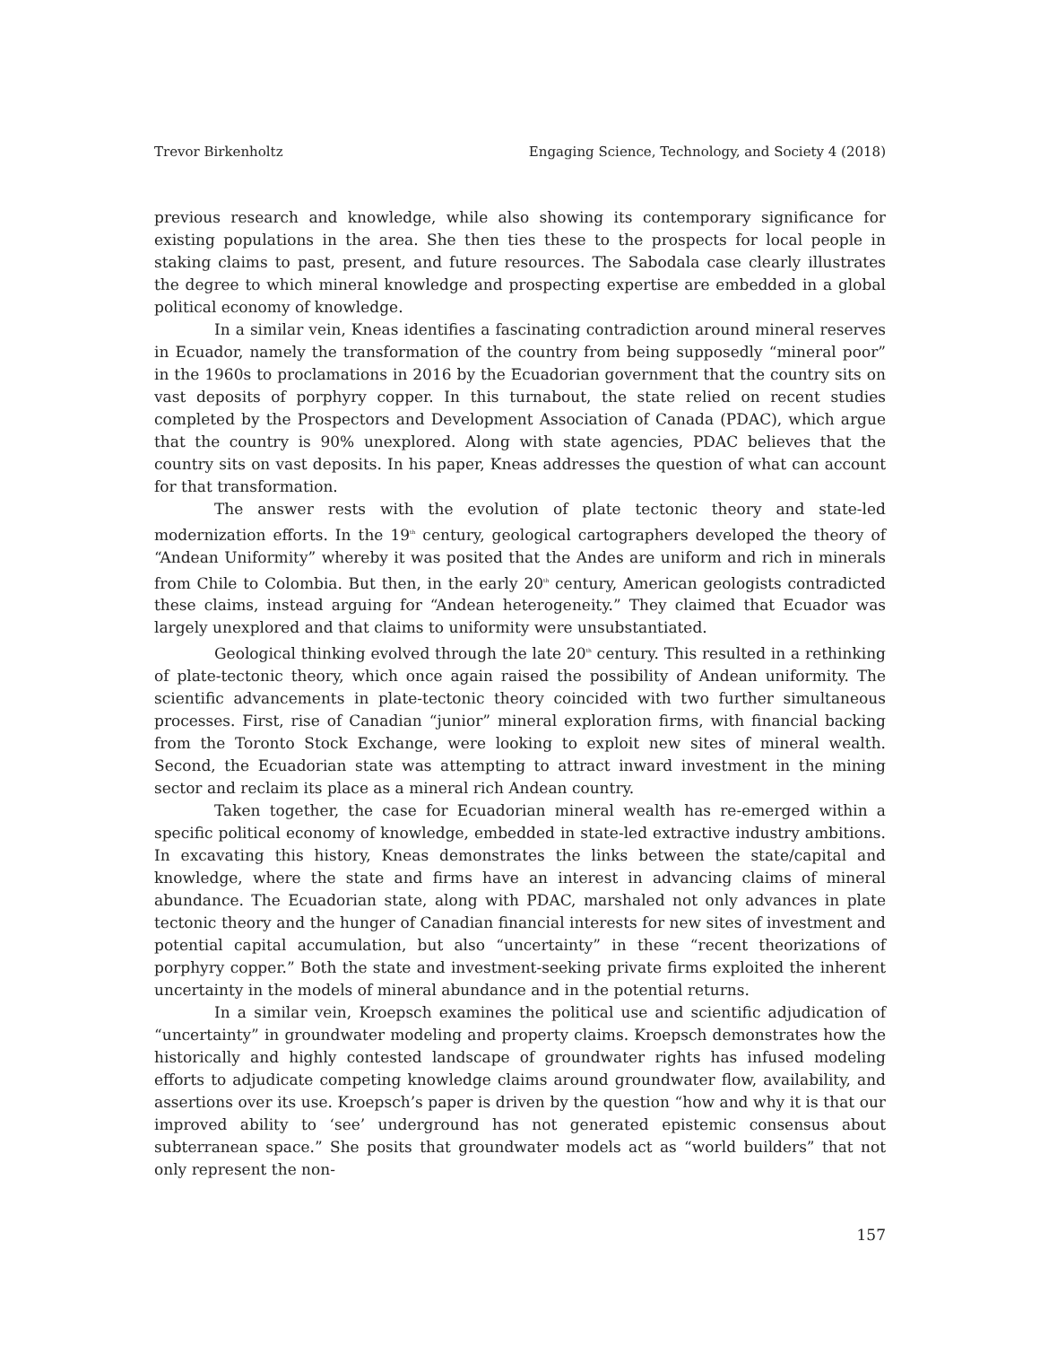Trevor Birkenholtz Engaging Science, Technology, and Society 4 (2018)
previous research and knowledge, while also showing its contemporary significance for existing populations in the area. She then ties these to the prospects for local people in staking claims to past, present, and future resources. The Sabodala case clearly illustrates the degree to which mineral knowledge and prospecting expertise are embedded in a global political economy of knowledge.
In a similar vein, Kneas identifies a fascinating contradiction around mineral reserves in Ecuador, namely the transformation of the country from being supposedly “mineral poor” in the 1960s to proclamations in 2016 by the Ecuadorian government that the country sits on vast deposits of porphyry copper. In this turnabout, the state relied on recent studies completed by the Prospectors and Development Association of Canada (PDAC), which argue that the country is 90% unexplored. Along with state agencies, PDAC believes that the country sits on vast deposits. In his paper, Kneas addresses the question of what can account for that transformation.
The answer rests with the evolution of plate tectonic theory and state-led modernization efforts. In the 19<sup>th</sup> century, geological cartographers developed the theory of “Andean Uniformity” whereby it was posited that the Andes are uniform and rich in minerals from Chile to Colombia. But then, in the early 20<sup>th</sup> century, American geologists contradicted these claims, instead arguing for “Andean heterogeneity.” They claimed that Ecuador was largely unexplored and that claims to uniformity were unsubstantiated.
Geological thinking evolved through the late 20<sup>th</sup> century. This resulted in a rethinking of plate-tectonic theory, which once again raised the possibility of Andean uniformity. The scientific advancements in plate-tectonic theory coincided with two further simultaneous processes. First, rise of Canadian “junior” mineral exploration firms, with financial backing from the Toronto Stock Exchange, were looking to exploit new sites of mineral wealth. Second, the Ecuadorian state was attempting to attract inward investment in the mining sector and reclaim its place as a mineral rich Andean country.
Taken together, the case for Ecuadorian mineral wealth has re-emerged within a specific political economy of knowledge, embedded in state-led extractive industry ambitions. In excavating this history, Kneas demonstrates the links between the state/capital and knowledge, where the state and firms have an interest in advancing claims of mineral abundance. The Ecuadorian state, along with PDAC, marshaled not only advances in plate tectonic theory and the hunger of Canadian financial interests for new sites of investment and potential capital accumulation, but also “uncertainty” in these “recent theorizations of porphyry copper.” Both the state and investment-seeking private firms exploited the inherent uncertainty in the models of mineral abundance and in the potential returns.
In a similar vein, Kroepsch examines the political use and scientific adjudication of “uncertainty” in groundwater modeling and property claims. Kroepsch demonstrates how the historically and highly contested landscape of groundwater rights has infused modeling efforts to adjudicate competing knowledge claims around groundwater flow, availability, and assertions over its use. Kroepsch’s paper is driven by the question “how and why it is that our improved ability to ‘see’ underground has not generated epistemic consensus about subterranean space.” She posits that groundwater models act as “world builders” that not only represent the non-
157